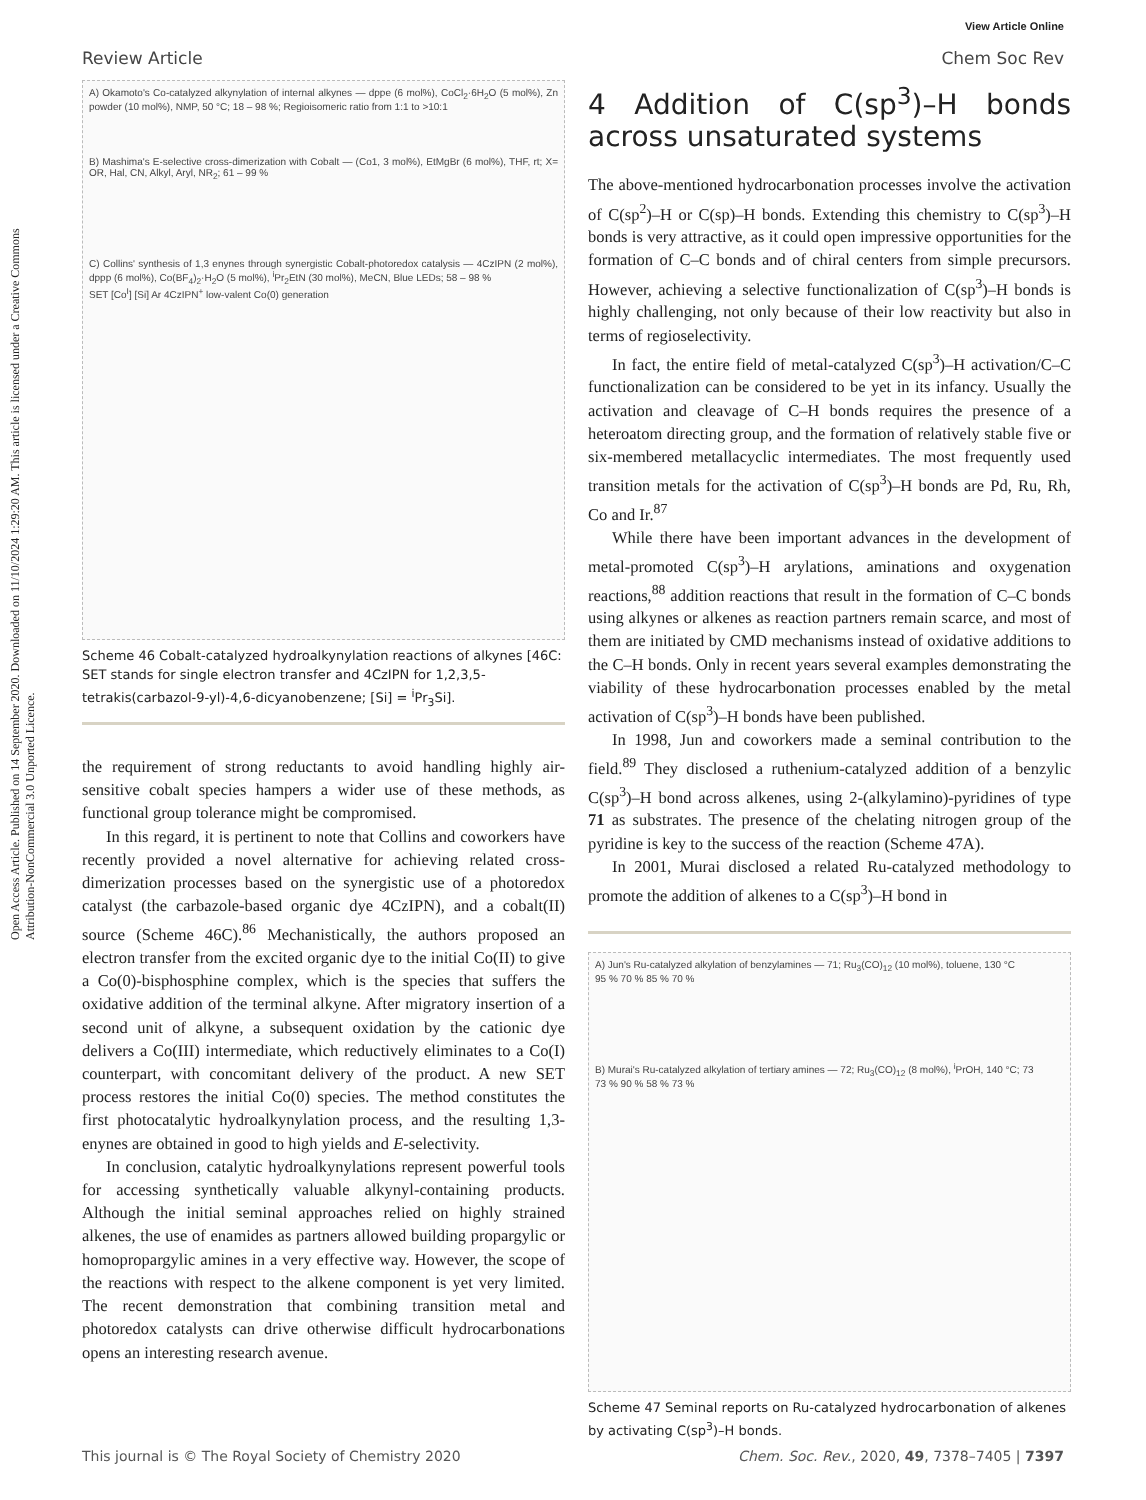Open Access Article. Published on 14 September 2020. Downloaded on 11/10/2024 1:29:20 AM. This article is licensed under a Creative Commons Attribution-NonCommercial 3.0 Unported Licence.
View Article Online
Review Article Chem Soc Rev
A) Okamoto's Co-catalyzed alkynylation of internal alkynes — dppe (6 mol%), CoCl<sub>2</sub>·6H<sub>2</sub>O (5 mol%), Zn powder (10 mol%), NMP, 50 °C; 18 – 98 %; Regioisomeric ratio from 1:1 to >10:1
B) Mashima's E-selective cross-dimerization with Cobalt — (Co1, 3 mol%), EtMgBr (6 mol%), THF, rt; X= OR, Hal, CN, Alkyl, Aryl, NR<sub>2</sub>; 61 – 99 %
C) Collins' synthesis of 1,3 enynes through synergistic Cobalt-photoredox catalysis — 4CzIPN (2 mol%), dppp (6 mol%), Co(BF<sub>4</sub>)<sub>2</sub>·H<sub>2</sub>O (5 mol%), <sup>i</sup>Pr<sub>2</sub>EtN (30 mol%), MeCN, Blue LEDs; 58 – 98 %
SET [Co<sup>I</sup>] [Si] Ar 4CzIPN<sup>+</sup> low-valent Co(0) generation
Scheme 46 Cobalt-catalyzed hydroalkynylation reactions of alkynes [46C: SET stands for single electron transfer and 4CzIPN for 1,2,3,5-tetrakis(carbazol-9-yl)-4,6-dicyanobenzene; [Si] = <sup>i</sup>Pr<sub>3</sub>Si].
the requirement of strong reductants to avoid handling highly air-sensitive cobalt species hampers a wider use of these methods, as functional group tolerance might be compromised.
In this regard, it is pertinent to note that Collins and coworkers have recently provided a novel alternative for achieving related cross-dimerization processes based on the synergistic use of a photoredox catalyst (the carbazole-based organic dye 4CzIPN), and a cobalt(II) source (Scheme 46C).<sup>86</sup> Mechanistically, the authors proposed an electron transfer from the excited organic dye to the initial Co(II) to give a Co(0)-bisphosphine complex, which is the species that suffers the oxidative addition of the terminal alkyne. After migratory insertion of a second unit of alkyne, a subsequent oxidation by the cationic dye delivers a Co(III) intermediate, which reductively eliminates to a Co(I) counterpart, with concomitant delivery of the product. A new SET process restores the initial Co(0) species. The method constitutes the first photocatalytic hydroalkynylation process, and the resulting 1,3-enynes are obtained in good to high yields and E-selectivity.
In conclusion, catalytic hydroalkynylations represent powerful tools for accessing synthetically valuable alkynyl-containing products. Although the initial seminal approaches relied on highly strained alkenes, the use of enamides as partners allowed building propargylic or homopropargylic amines in a very effective way. However, the scope of the reactions with respect to the alkene component is yet very limited. The recent demonstration that combining transition metal and photoredox catalysts can drive otherwise difficult hydrocarbonations opens an interesting research avenue.
4 Addition of C(sp<sup>3</sup>)–H bonds across unsaturated systems
The above-mentioned hydrocarbonation processes involve the activation of C(sp<sup>2</sup>)–H or C(sp)–H bonds. Extending this chemistry to C(sp<sup>3</sup>)–H bonds is very attractive, as it could open impressive opportunities for the formation of C–C bonds and of chiral centers from simple precursors. However, achieving a selective functionalization of C(sp<sup>3</sup>)–H bonds is highly challenging, not only because of their low reactivity but also in terms of regioselectivity.
In fact, the entire field of metal-catalyzed C(sp<sup>3</sup>)–H activation/C–C functionalization can be considered to be yet in its infancy. Usually the activation and cleavage of C–H bonds requires the presence of a heteroatom directing group, and the formation of relatively stable five or six-membered metallacyclic intermediates. The most frequently used transition metals for the activation of C(sp<sup>3</sup>)–H bonds are Pd, Ru, Rh, Co and Ir.<sup>87</sup>
While there have been important advances in the development of metal-promoted C(sp<sup>3</sup>)–H arylations, aminations and oxygenation reactions,<sup>88</sup> addition reactions that result in the formation of C–C bonds using alkynes or alkenes as reaction partners remain scarce, and most of them are initiated by CMD mechanisms instead of oxidative additions to the C–H bonds. Only in recent years several examples demonstrating the viability of these hydrocarbonation processes enabled by the metal activation of C(sp<sup>3</sup>)–H bonds have been published.
In 1998, Jun and coworkers made a seminal contribution to the field.<sup>89</sup> They disclosed a ruthenium-catalyzed addition of a benzylic C(sp<sup>3</sup>)–H bond across alkenes, using 2-(alkylamino)-pyridines of type 71 as substrates. The presence of the chelating nitrogen group of the pyridine is key to the success of the reaction (Scheme 47A).
In 2001, Murai disclosed a related Ru-catalyzed methodology to promote the addition of alkenes to a C(sp<sup>3</sup>)–H bond in
A) Jun's Ru-catalyzed alkylation of benzylamines — 71; Ru<sub>3</sub>(CO)<sub>12</sub> (10 mol%), toluene, 130 °C
95 % 70 % 85 % 70 %
B) Murai's Ru-catalyzed alkylation of tertiary amines — 72; Ru<sub>3</sub>(CO)<sub>12</sub> (8 mol%), <sup>i</sup>PrOH, 140 °C; 73
73 % 90 % 58 % 73 %
Scheme 47 Seminal reports on Ru-catalyzed hydrocarbonation of alkenes by activating C(sp<sup>3</sup>)–H bonds.
This journal is © The Royal Society of Chemistry 2020 Chem. Soc. Rev., 2020, 49, 7378–7405 | 7397